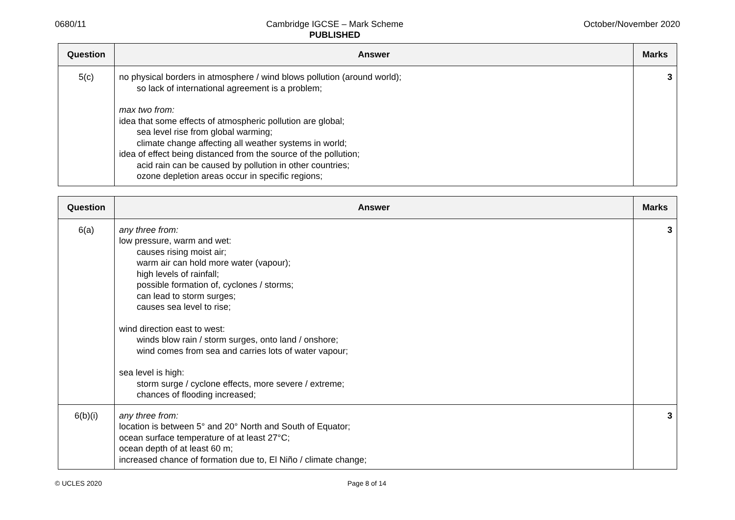0680/11 Cambridge IGCSE – Mark Scheme
PUBLISHED October/November 2020
| Question | Answer | Marks |
| --- | --- | --- |
| 5(c) | no physical borders in atmosphere / wind blows pollution (around world); so lack of international agreement is a problem; max two from: idea that some effects of atmospheric pollution are global; sea level rise from global warming; climate change affecting all weather systems in world; idea of effect being distanced from the source of the pollution; acid rain can be caused by pollution in other countries; ozone depletion areas occur in specific regions; | 3 |
| Question | Answer | Marks |
| --- | --- | --- |
| 6(a) | any three from: low pressure, warm and wet: causes rising moist air; warm air can hold more water (vapour); high levels of rainfall; possible formation of, cyclones / storms; can lead to storm surges; causes sea level to rise; wind direction east to west: winds blow rain / storm surges, onto land / onshore; wind comes from sea and carries lots of water vapour; sea level is high: storm surge / cyclone effects, more severe / extreme; chances of flooding increased; | 3 |
| 6(b)(i) | any three from: location is between 5° and 20° North and South of Equator; ocean surface temperature of at least 27°C; ocean depth of at least 60 m; increased chance of formation due to, El Niño / climate change; | 3 |
© UCLES 2020 Page 8 of 14